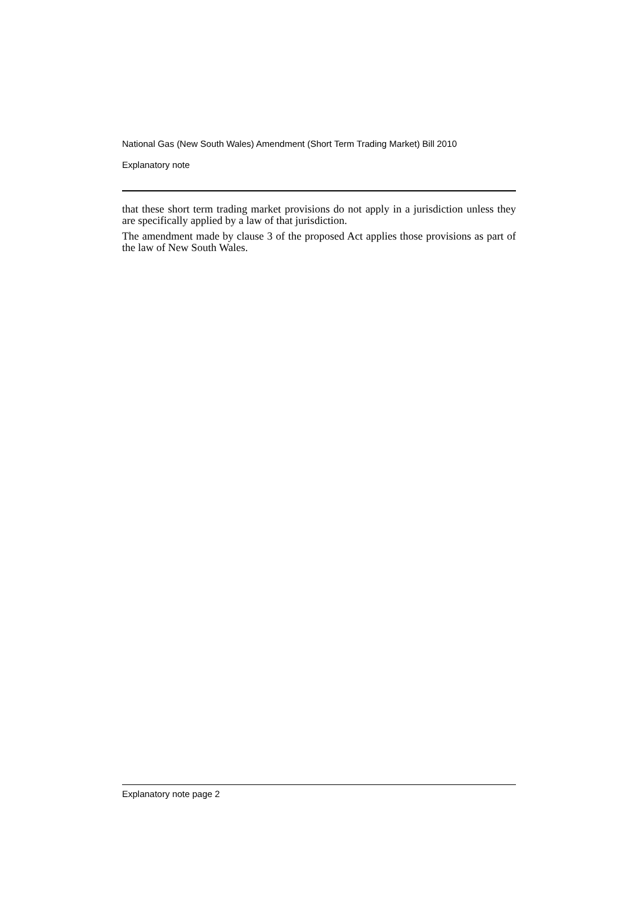National Gas (New South Wales) Amendment (Short Term Trading Market) Bill 2010
Explanatory note
that these short term trading market provisions do not apply in a jurisdiction unless they are specifically applied by a law of that jurisdiction.
The amendment made by clause 3 of the proposed Act applies those provisions as part of the law of New South Wales.
Explanatory note page 2